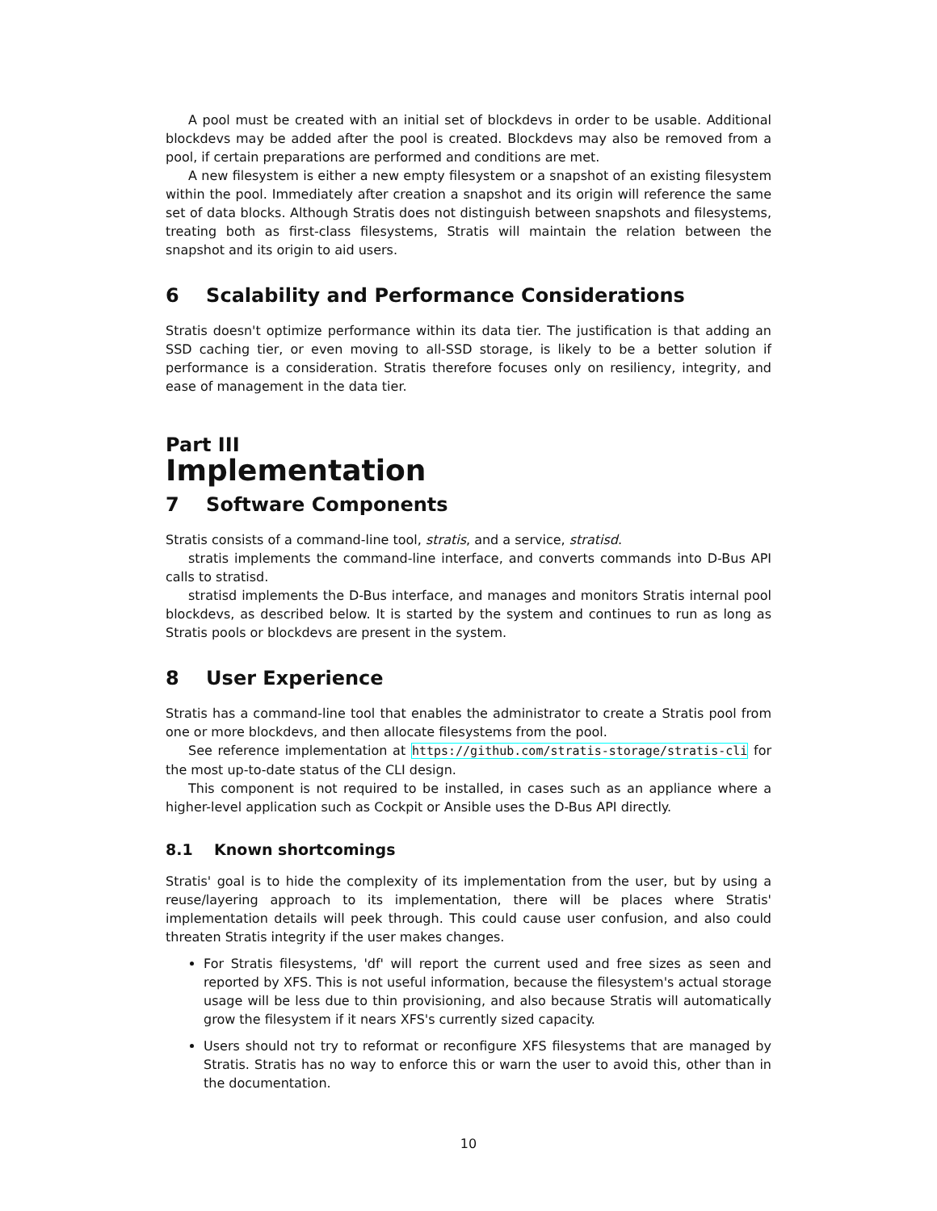A pool must be created with an initial set of blockdevs in order to be usable. Additional blockdevs may be added after the pool is created. Blockdevs may also be removed from a pool, if certain preparations are performed and conditions are met.
A new filesystem is either a new empty filesystem or a snapshot of an existing filesystem within the pool. Immediately after creation a snapshot and its origin will reference the same set of data blocks. Although Stratis does not distinguish between snapshots and filesystems, treating both as first-class filesystems, Stratis will maintain the relation between the snapshot and its origin to aid users.
6 Scalability and Performance Considerations
Stratis doesn't optimize performance within its data tier. The justification is that adding an SSD caching tier, or even moving to all-SSD storage, is likely to be a better solution if performance is a consideration. Stratis therefore focuses only on resiliency, integrity, and ease of management in the data tier.
Part III
Implementation
7 Software Components
Stratis consists of a command-line tool, stratis, and a service, stratisd.
stratis implements the command-line interface, and converts commands into D-Bus API calls to stratisd.
stratisd implements the D-Bus interface, and manages and monitors Stratis internal pool blockdevs, as described below. It is started by the system and continues to run as long as Stratis pools or blockdevs are present in the system.
8 User Experience
Stratis has a command-line tool that enables the administrator to create a Stratis pool from one or more blockdevs, and then allocate filesystems from the pool.
See reference implementation at https://github.com/stratis-storage/stratis-cli for the most up-to-date status of the CLI design.
This component is not required to be installed, in cases such as an appliance where a higher-level application such as Cockpit or Ansible uses the D-Bus API directly.
8.1 Known shortcomings
Stratis' goal is to hide the complexity of its implementation from the user, but by using a reuse/layering approach to its implementation, there will be places where Stratis' implementation details will peek through. This could cause user confusion, and also could threaten Stratis integrity if the user makes changes.
For Stratis filesystems, 'df' will report the current used and free sizes as seen and reported by XFS. This is not useful information, because the filesystem's actual storage usage will be less due to thin provisioning, and also because Stratis will automatically grow the filesystem if it nears XFS's currently sized capacity.
Users should not try to reformat or reconfigure XFS filesystems that are managed by Stratis. Stratis has no way to enforce this or warn the user to avoid this, other than in the documentation.
10